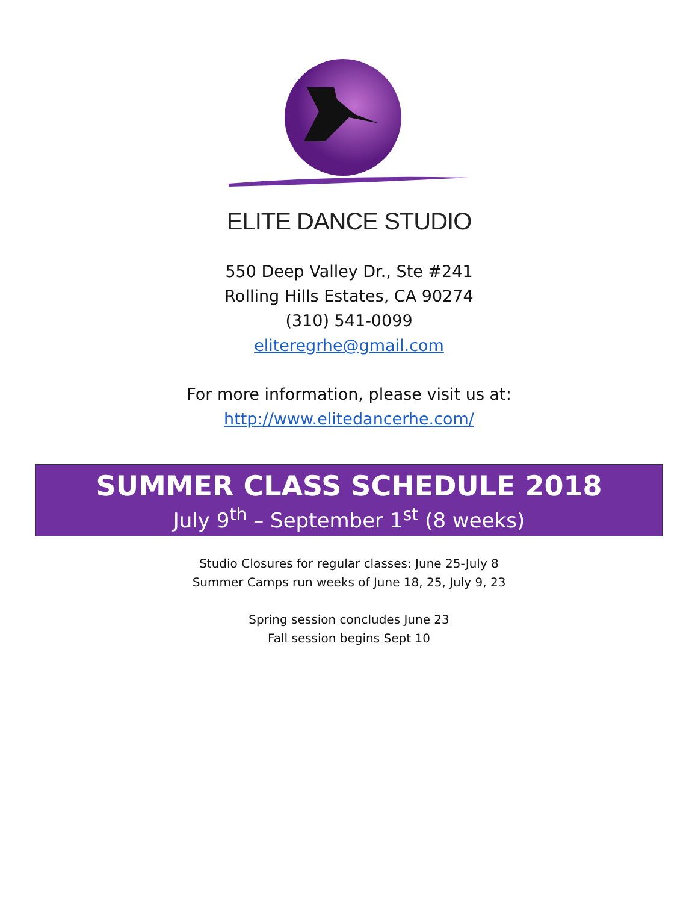ELITE DANCE STUDIO
550 Deep Valley Dr., Ste #241
Rolling Hills Estates, CA 90274
(310) 541-0099
eliteregrhe@gmail.com
For more information, please visit us at:
http://www.elitedancerhe.com/
SUMMER CLASS SCHEDULE 2018
July 9<sup>th</sup> – September 1<sup>st</sup> (8 weeks)
Studio Closures for regular classes: June 25-July 8
Summer Camps run weeks of June 18, 25, July 9, 23
Spring session concludes June 23
Fall session begins Sept 10